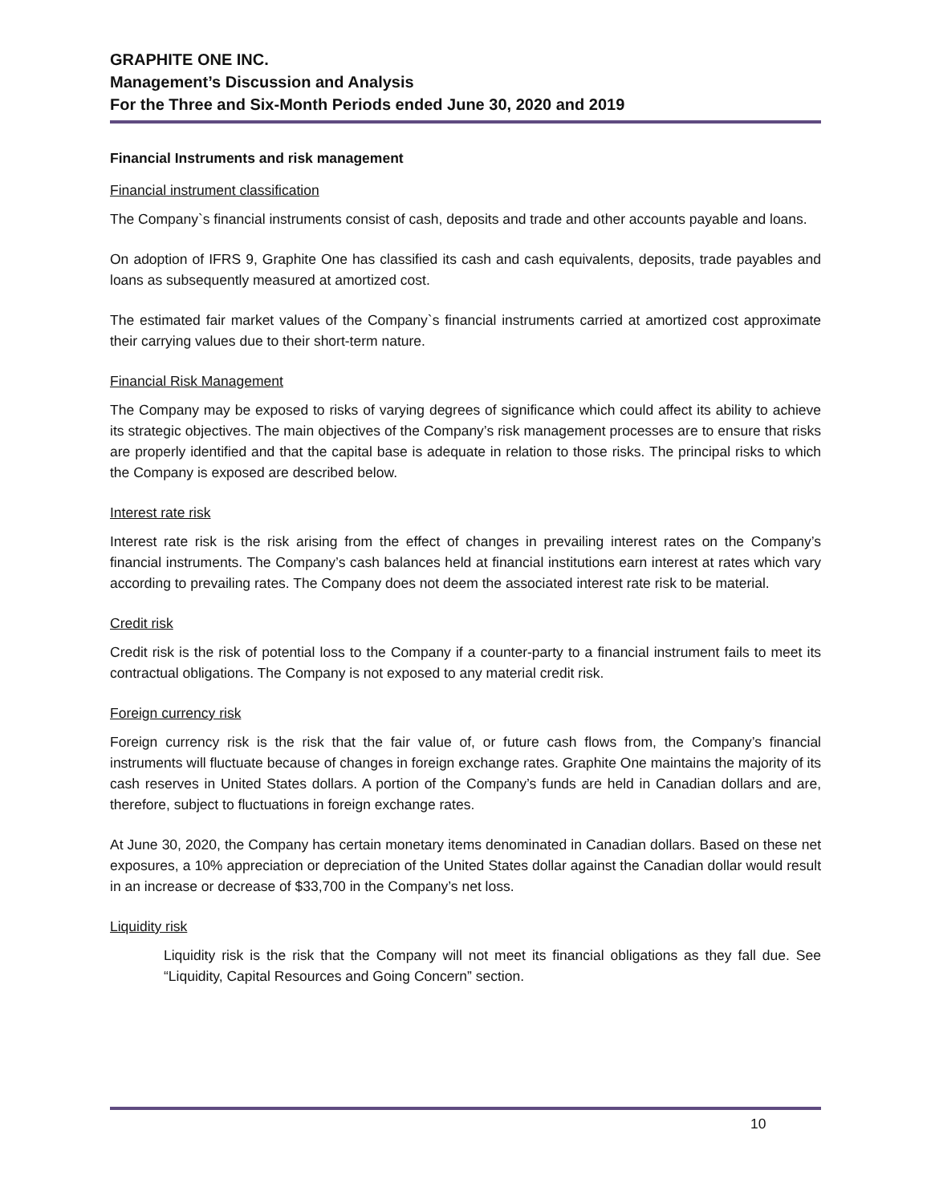GRAPHITE ONE INC.
Management’s Discussion and Analysis
For the Three and Six-Month Periods ended June 30, 2020 and 2019
Financial Instruments and risk management
Financial instrument classification
The Company`s financial instruments consist of cash, deposits and trade and other accounts payable and loans.
On adoption of IFRS 9, Graphite One has classified its cash and cash equivalents, deposits, trade payables and loans as subsequently measured at amortized cost.
The estimated fair market values of the Company`s financial instruments carried at amortized cost approximate their carrying values due to their short-term nature.
Financial Risk Management
The Company may be exposed to risks of varying degrees of significance which could affect its ability to achieve its strategic objectives. The main objectives of the Company’s risk management processes are to ensure that risks are properly identified and that the capital base is adequate in relation to those risks. The principal risks to which the Company is exposed are described below.
Interest rate risk
Interest rate risk is the risk arising from the effect of changes in prevailing interest rates on the Company’s financial instruments. The Company’s cash balances held at financial institutions earn interest at rates which vary according to prevailing rates. The Company does not deem the associated interest rate risk to be material.
Credit risk
Credit risk is the risk of potential loss to the Company if a counter-party to a financial instrument fails to meet its contractual obligations. The Company is not exposed to any material credit risk.
Foreign currency risk
Foreign currency risk is the risk that the fair value of, or future cash flows from, the Company’s financial instruments will fluctuate because of changes in foreign exchange rates. Graphite One maintains the majority of its cash reserves in United States dollars. A portion of the Company’s funds are held in Canadian dollars and are, therefore, subject to fluctuations in foreign exchange rates.
At June 30, 2020, the Company has certain monetary items denominated in Canadian dollars. Based on these net exposures, a 10% appreciation or depreciation of the United States dollar against the Canadian dollar would result in an increase or decrease of $33,700 in the Company’s net loss.
Liquidity risk
Liquidity risk is the risk that the Company will not meet its financial obligations as they fall due. See “Liquidity, Capital Resources and Going Concern” section.
10